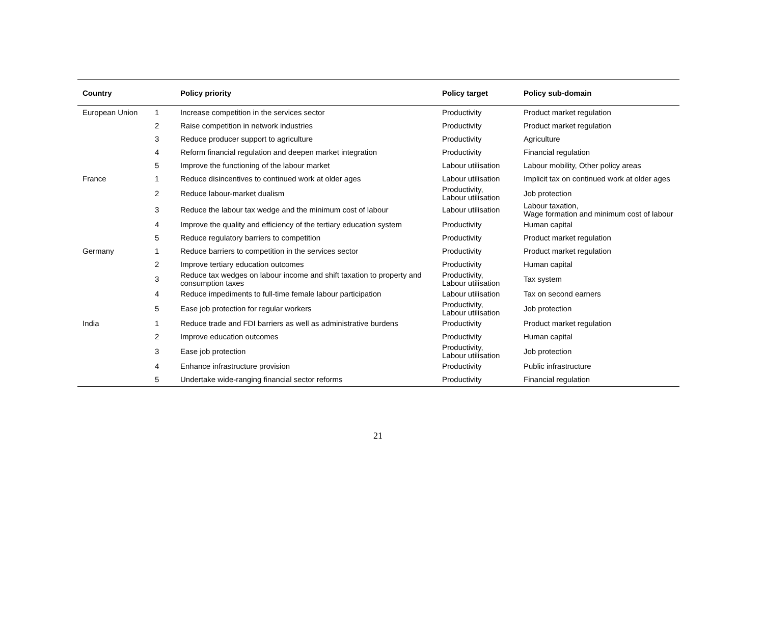| Country | | Policy priority | Policy target | Policy sub-domain |
| --- | --- | --- | --- | --- |
| European Union | 1 | Increase competition in the services sector | Productivity | Product market regulation |
| | 2 | Raise competition in network industries | Productivity | Product market regulation |
| | 3 | Reduce producer support to agriculture | Productivity | Agriculture |
| | 4 | Reform financial regulation and deepen market integration | Productivity | Financial regulation |
| | 5 | Improve the functioning of the labour market | Labour utilisation | Labour mobility, Other policy areas |
| France | 1 | Reduce disincentives to continued work at older ages | Labour utilisation | Implicit tax on continued work at older ages |
| | 2 | Reduce labour-market dualism | Productivity, Labour utilisation | Job protection |
| | 3 | Reduce the labour tax wedge and the minimum cost of labour | Labour utilisation | Labour taxation, Wage formation and minimum cost of labour |
| | 4 | Improve the quality and efficiency of the tertiary education system | Productivity | Human capital |
| | 5 | Reduce regulatory barriers to competition | Productivity | Product market regulation |
| Germany | 1 | Reduce barriers to competition in the services sector | Productivity | Product market regulation |
| | 2 | Improve tertiary education outcomes | Productivity | Human capital |
| | 3 | Reduce tax wedges on labour income and shift taxation to property and consumption taxes | Productivity, Labour utilisation | Tax system |
| | 4 | Reduce impediments to full-time female labour participation | Labour utilisation | Tax on second earners |
| | 5 | Ease job protection for regular workers | Productivity, Labour utilisation | Job protection |
| India | 1 | Reduce trade and FDI barriers as well as administrative burdens | Productivity | Product market regulation |
| | 2 | Improve education outcomes | Productivity | Human capital |
| | 3 | Ease job protection | Productivity, Labour utilisation | Job protection |
| | 4 | Enhance infrastructure provision | Productivity | Public infrastructure |
| | 5 | Undertake wide-ranging financial sector reforms | Productivity | Financial regulation |
21